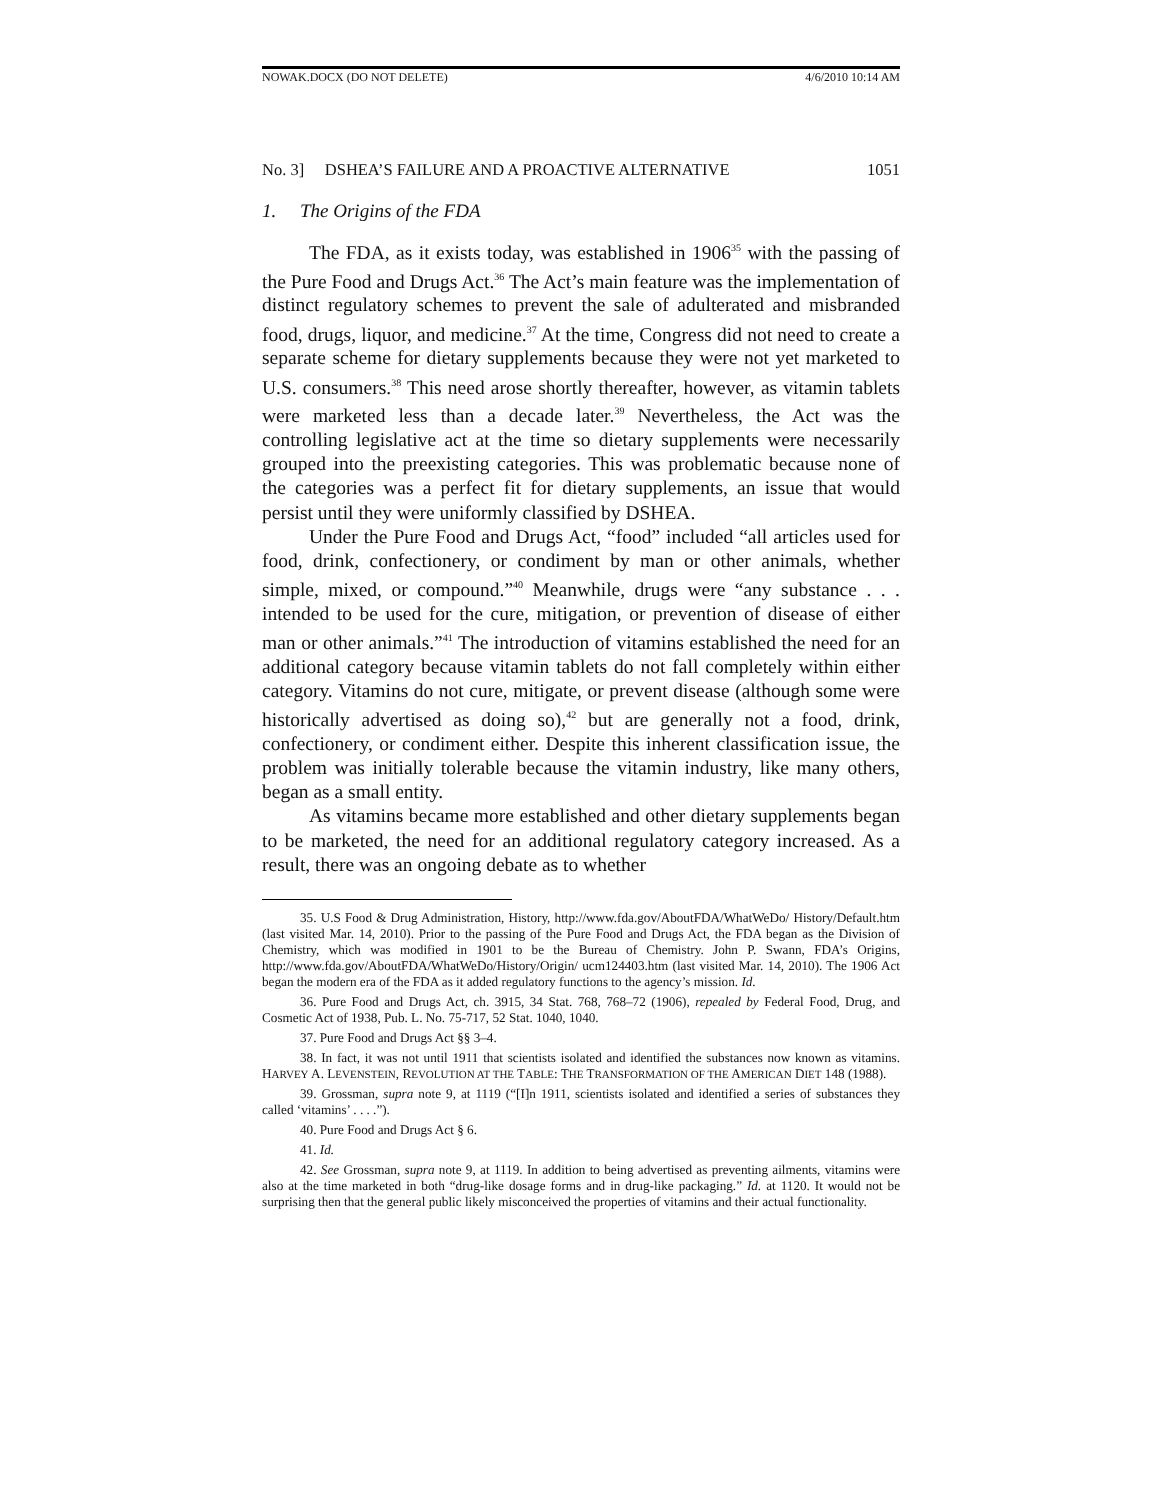NOWAK.DOCX (DO NOT DELETE) 4/6/2010 10:14 AM
No. 3] DSHEA’S FAILURE AND A PROACTIVE ALTERNATIVE 1051
1. The Origins of the FDA
The FDA, as it exists today, was established in 1906<sup>35</sup> with the passing of the Pure Food and Drugs Act.<sup>36</sup> The Act’s main feature was the implementation of distinct regulatory schemes to prevent the sale of adulterated and misbranded food, drugs, liquor, and medicine.<sup>37</sup> At the time, Congress did not need to create a separate scheme for dietary supplements because they were not yet marketed to U.S. consumers.<sup>38</sup> This need arose shortly thereafter, however, as vitamin tablets were marketed less than a decade later.<sup>39</sup> Nevertheless, the Act was the controlling legislative act at the time so dietary supplements were necessarily grouped into the preexisting categories. This was problematic because none of the categories was a perfect fit for dietary supplements, an issue that would persist until they were uniformly classified by DSHEA.
Under the Pure Food and Drugs Act, “food” included “all articles used for food, drink, confectionery, or condiment by man or other animals, whether simple, mixed, or compound.”<sup>40</sup> Meanwhile, drugs were “any substance . . . intended to be used for the cure, mitigation, or prevention of disease of either man or other animals.”<sup>41</sup> The introduction of vitamins established the need for an additional category because vitamin tablets do not fall completely within either category. Vitamins do not cure, mitigate, or prevent disease (although some were historically advertised as doing so),<sup>42</sup> but are generally not a food, drink, confectionery, or condiment either. Despite this inherent classification issue, the problem was initially tolerable because the vitamin industry, like many others, began as a small entity.
As vitamins became more established and other dietary supplements began to be marketed, the need for an additional regulatory category increased. As a result, there was an ongoing debate as to whether
35. U.S Food & Drug Administration, History, http://www.fda.gov/AboutFDA/WhatWeDo/ History/Default.htm (last visited Mar. 14, 2010). Prior to the passing of the Pure Food and Drugs Act, the FDA began as the Division of Chemistry, which was modified in 1901 to be the Bureau of Chemistry. John P. Swann, FDA’s Origins, http://www.fda.gov/AboutFDA/WhatWeDo/History/Origin/ ucm124403.htm (last visited Mar. 14, 2010). The 1906 Act began the modern era of the FDA as it added regulatory functions to the agency’s mission. Id.
36. Pure Food and Drugs Act, ch. 3915, 34 Stat. 768, 768–72 (1906), repealed by Federal Food, Drug, and Cosmetic Act of 1938, Pub. L. No. 75-717, 52 Stat. 1040, 1040.
37. Pure Food and Drugs Act §§ 3–4.
38. In fact, it was not until 1911 that scientists isolated and identified the substances now known as vitamins. HARVEY A. LEVENSTEIN, REVOLUTION AT THE TABLE: THE TRANSFORMATION OF THE AMERICAN DIET 148 (1988).
39. Grossman, supra note 9, at 1119 (“[I]n 1911, scientists isolated and identified a series of substances they called ‘vitamins’ . . . .”).
40. Pure Food and Drugs Act § 6.
41. Id.
42. See Grossman, supra note 9, at 1119. In addition to being advertised as preventing ailments, vitamins were also at the time marketed in both “drug-like dosage forms and in drug-like packaging.” Id. at 1120. It would not be surprising then that the general public likely misconceived the properties of vitamins and their actual functionality.